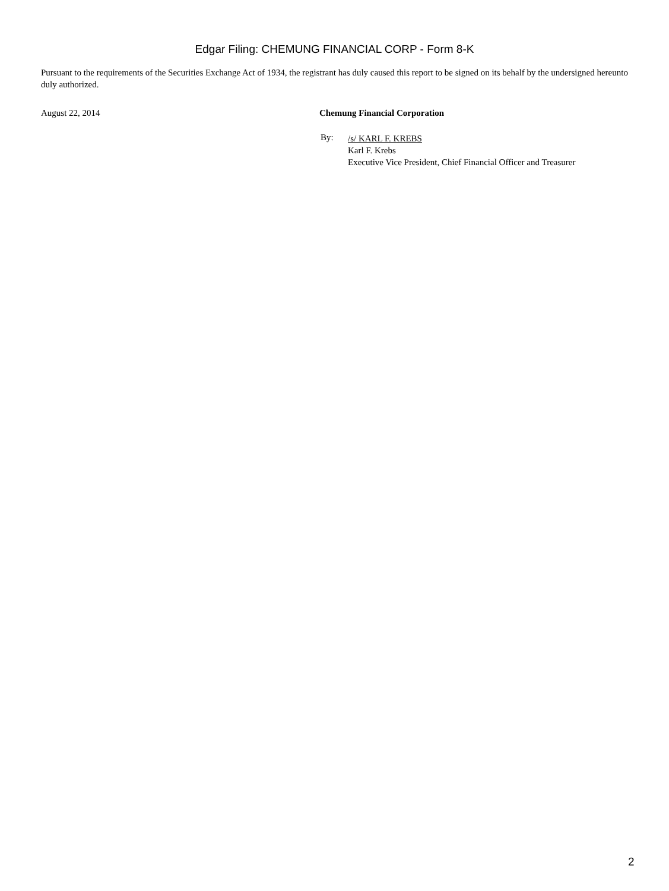Edgar Filing: CHEMUNG FINANCIAL CORP - Form 8-K
Pursuant to the requirements of the Securities Exchange Act of 1934, the registrant has duly caused this report to be signed on its behalf by the undersigned hereunto duly authorized.
August 22, 2014 Chemung Financial Corporation
By:
/s/ KARL F. KREBS
Karl F. Krebs
Executive Vice President, Chief Financial Officer and Treasurer
2